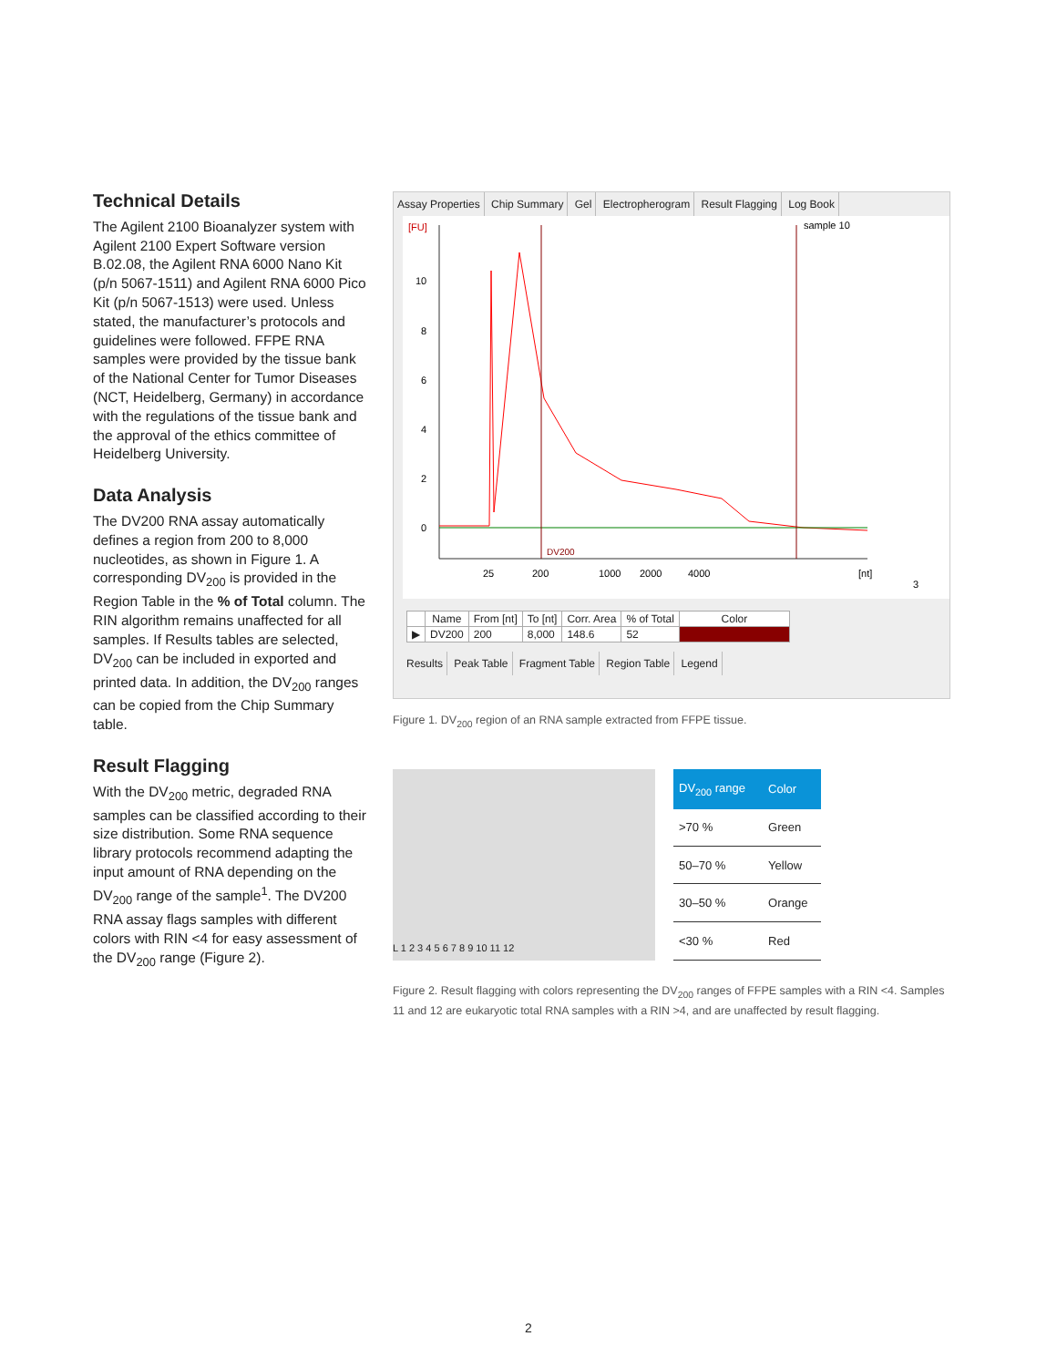Technical Details
The Agilent 2100 Bioanalyzer system with Agilent 2100 Expert Software version B.02.08, the Agilent RNA 6000 Nano Kit (p/n 5067-1511) and Agilent RNA 6000 Pico Kit (p/n 5067-1513) were used. Unless stated, the manufacturer’s protocols and guidelines were followed. FFPE RNA samples were provided by the tissue bank of the National Center for Tumor Diseases (NCT, Heidelberg, Germany) in accordance with the regulations of the tissue bank and the approval of the ethics committee of Heidelberg University.
Data Analysis
The DV200 RNA assay automatically defines a region from 200 to 8,000 nucleotides, as shown in Figure 1. A corresponding DV<sub>200</sub> is provided in the Region Table in the % of Total column. The RIN algorithm remains unaffected for all samples. If Results tables are selected, DV<sub>200</sub> can be included in exported and printed data. In addition, the DV<sub>200</sub> ranges can be copied from the Chip Summary table.
Result Flagging
With the DV<sub>200</sub> metric, degraded RNA samples can be classified according to their size distribution. Some RNA sequence library protocols recommend adapting the input amount of RNA depending on the DV<sub>200</sub> range of the sample<sup>1</sup>. The DV200 RNA assay flags samples with different colors with RIN <4 for easy assessment of the DV<sub>200</sub> range (Figure 2).
Assay Properties Chip Summary Gel Electropherogram Result Flagging Log Book
[FU]
sample 10
10
8
6
4
2
0
DV200
25
200
1000
2000
4000
[nt]
3
| | Name | From [nt] | To [nt] | Corr. Area | % of Total | Color |
| --- | --- | --- | --- | --- | --- | --- |
| ▶ | DV200 | 200 | 8,000 | 148.6 | 52 | |
Results Peak Table Fragment Table Region Table Legend
Figure 1. DV<sub>200</sub> region of an RNA sample extracted from FFPE tissue.
L 1 2 3 4 5 6 7 8 9 10 11 12
| DV<sub>200</sub> range | Color |
| --- | --- |
| >70 % | Green |
| 50–70 % | Yellow |
| 30–50 % | Orange |
| <30 % | Red |
Figure 2. Result flagging with colors representing the DV<sub>200</sub> ranges of FFPE samples with a RIN <4. Samples 11 and 12 are eukaryotic total RNA samples with a RIN >4, and are unaffected by result flagging.
2